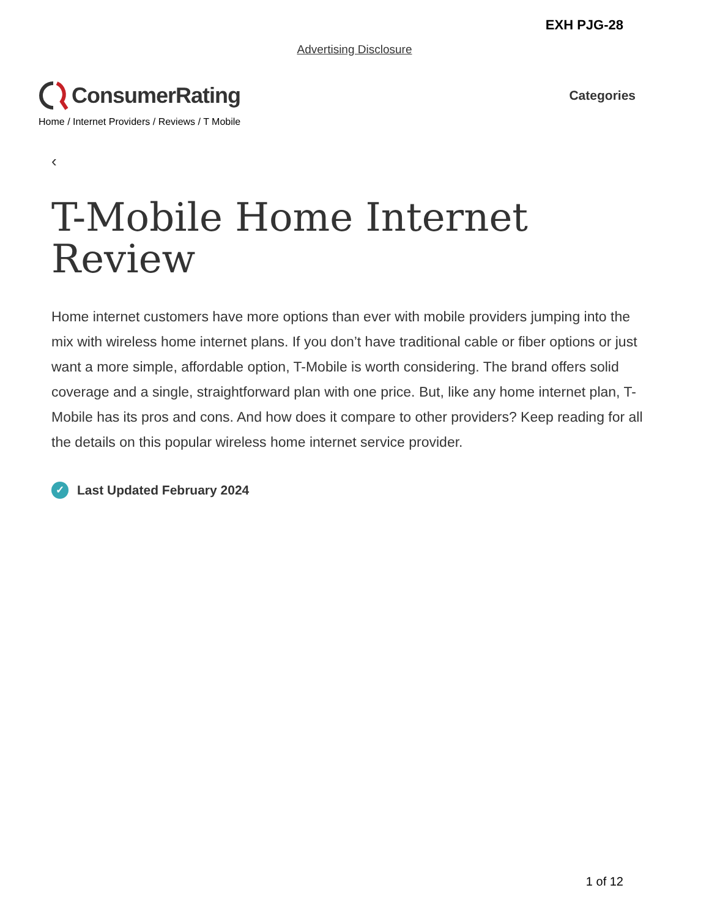EXH PJG-28
Advertising Disclosure
ConsumerRating
Categories
Home / Internet Providers / Reviews / T Mobile
‹
T-Mobile Home Internet
Review
Home internet customers have more options than ever with mobile providers jumping into the mix with wireless home internet plans. If you don’t have traditional cable or fiber options or just want a more simple, affordable option, T-Mobile is worth considering. The brand offers solid coverage and a single, straightforward plan with one price. But, like any home internet plan, T-Mobile has its pros and cons. And how does it compare to other providers? Keep reading for all the details on this popular wireless home internet service provider.
✓ Last Updated February 2024
1 of 12